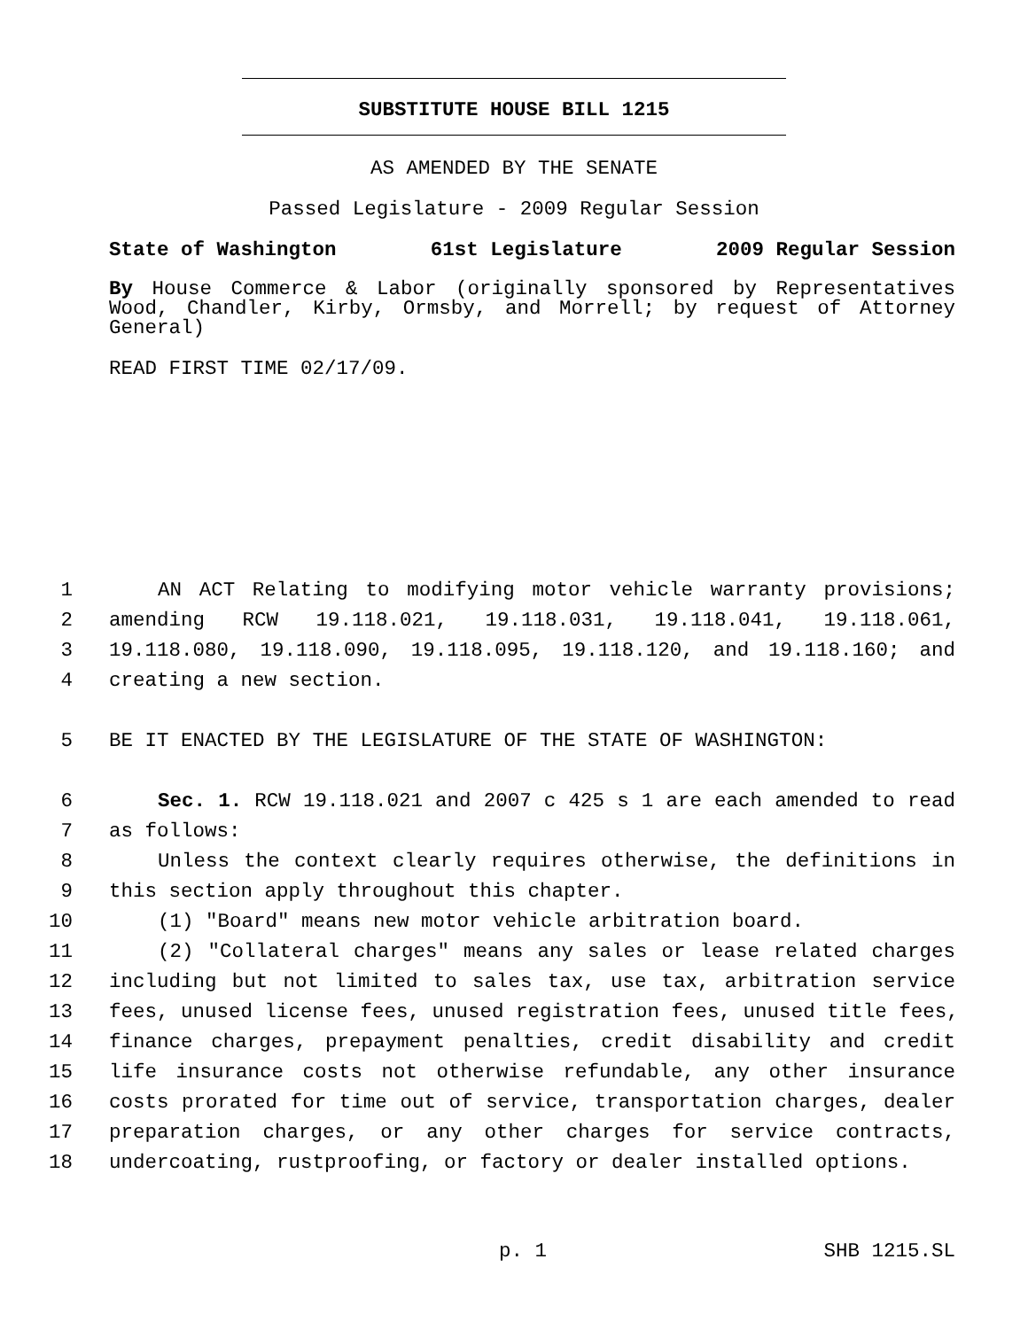SUBSTITUTE HOUSE BILL 1215
AS AMENDED BY THE SENATE
Passed Legislature - 2009 Regular Session
State of Washington 61st Legislature 2009 Regular Session
By House Commerce & Labor (originally sponsored by Representatives Wood, Chandler, Kirby, Ormsby, and Morrell; by request of Attorney General)
READ FIRST TIME 02/17/09.
1 AN ACT Relating to modifying motor vehicle warranty provisions;
2 amending RCW 19.118.021, 19.118.031, 19.118.041, 19.118.061,
3 19.118.080, 19.118.090, 19.118.095, 19.118.120, and 19.118.160; and
4 creating a new section.
5 BE IT ENACTED BY THE LEGISLATURE OF THE STATE OF WASHINGTON:
6 Sec. 1. RCW 19.118.021 and 2007 c 425 s 1 are each amended to read
7 as follows:
8 Unless the context clearly requires otherwise, the definitions in
9 this section apply throughout this chapter.
10 (1) "Board" means new motor vehicle arbitration board.
11 (2) "Collateral charges" means any sales or lease related charges
12 including but not limited to sales tax, use tax, arbitration service
13 fees, unused license fees, unused registration fees, unused title fees,
14 finance charges, prepayment penalties, credit disability and credit
15 life insurance costs not otherwise refundable, any other insurance
16 costs prorated for time out of service, transportation charges, dealer
17 preparation charges, or any other charges for service contracts,
18 undercoating, rustproofing, or factory or dealer installed options.
p. 1 SHB 1215.SL